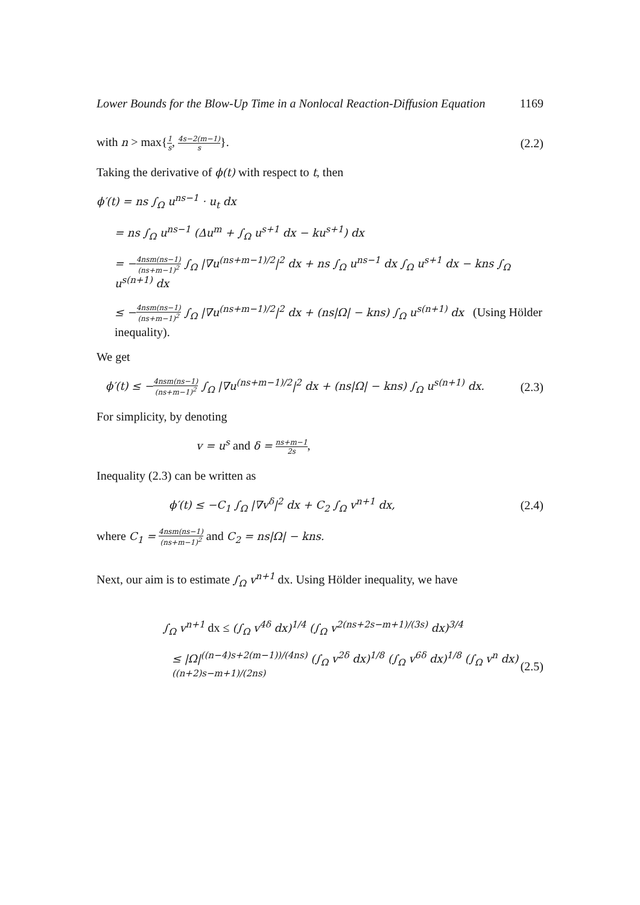Lower Bounds for the Blow-Up Time in a Nonlocal Reaction-Diffusion Equation 1169
with n > max{1 s, 4s−2(m−1) s}. (2.2)
Taking the derivative of ϕ(t) with respect to t, then
ϕ′(t) = ns ∫<sub>Ω</sub> u<sup>ns−1</sup> · u<sub>t</sub> dx
= ns ∫<sub>Ω</sub> u<sup>ns−1</sup> (Δu<sup>m</sup> + ∫<sub>Ω</sub> u<sup>s+1</sup> dx − ku<sup>s+1</sup>) dx
= −4nsm(ns−1) (ns+m−1)<sup>2</sup> ∫<sub>Ω</sub> |∇u<sup>(ns+m−1)/2</sup>|<sup>2</sup> dx + ns ∫<sub>Ω</sub> u<sup>ns−1</sup> dx ∫<sub>Ω</sub> u<sup>s+1</sup> dx − kns ∫<sub>Ω</sub> u<sup>s(n+1)</sup> dx
≤ −4nsm(ns−1) (ns+m−1)<sup>2</sup> ∫<sub>Ω</sub> |∇u<sup>(ns+m−1)/2</sup>|<sup>2</sup> dx + (ns|Ω| − kns) ∫<sub>Ω</sub> u<sup>s(n+1)</sup> dx (Using Hölder
inequality).
We get
ϕ′(t) ≤ −4nsm(ns−1) (ns+m−1)<sup>2</sup> ∫<sub>Ω</sub> |∇u<sup>(ns+m−1)/2</sup>|<sup>2</sup> dx + (ns|Ω| − kns) ∫<sub>Ω</sub> u<sup>s(n+1)</sup> dx. (2.3)
For simplicity, by denoting
v = u<sup>s</sup> and δ = ns+m−1 2s,
Inequality (2.3) can be written as
ϕ′(t) ≤ −C<sub>1</sub> ∫<sub>Ω</sub> |∇v<sup>δ</sup>|<sup>2</sup> dx + C<sub>2</sub> ∫<sub>Ω</sub> v<sup>n+1</sup> dx, (2.4)
where C<sub>1</sub> = 4nsm(ns−1) (ns+m−1)<sup>2</sup> and C<sub>2</sub> = ns|Ω| − kns.
Next, our aim is to estimate ∫<sub>Ω</sub> v<sup>n+1</sup> dx. Using Hölder inequality, we have
∫<sub>Ω</sub> v<sup>n+1</sup> dx ≤ (∫<sub>Ω</sub> v<sup>4δ</sup> dx)<sup>1/4</sup> (∫<sub>Ω</sub> v<sup>2(ns+2s−m+1)/(3s)</sup> dx)<sup>3/4</sup>
≤ |Ω|<sup>((n−4)s+2(m−1))/(4ns)</sup> (∫<sub>Ω</sub> v<sup>2δ</sup> dx)<sup>1/8</sup> (∫<sub>Ω</sub> v<sup>6δ</sup> dx)<sup>1/8</sup> (∫<sub>Ω</sub> v<sup>n</sup> dx)<sup>((n+2)s−m+1)/(2ns)</sup> (2.5)